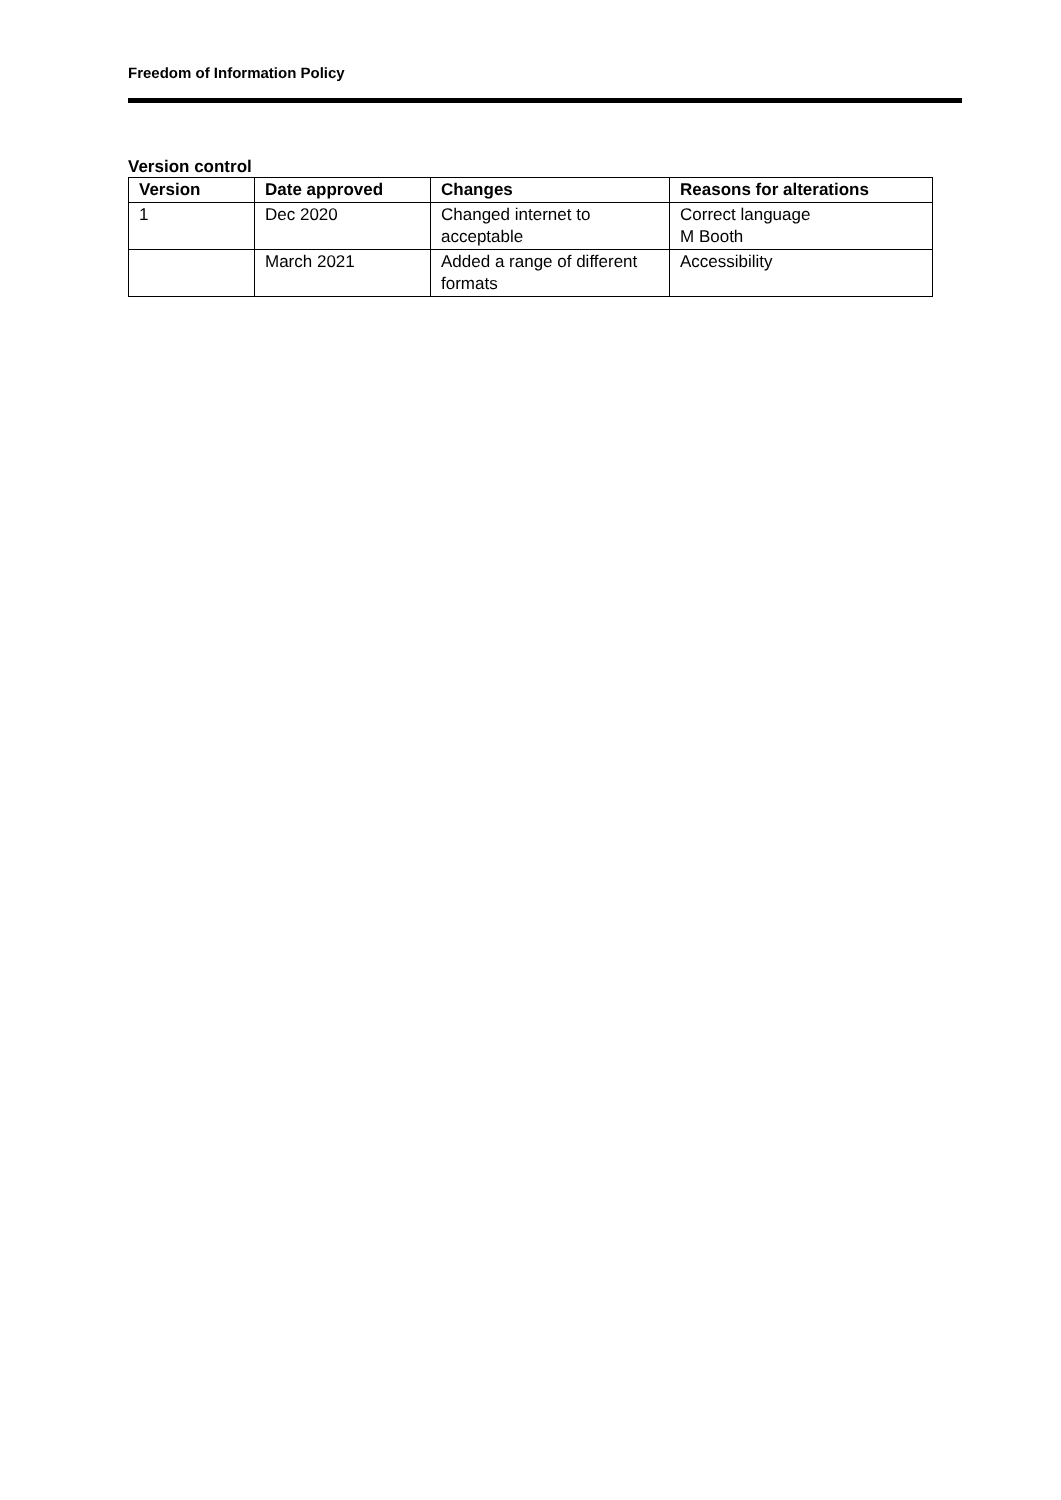Freedom of Information Policy
Version control
| Version | Date approved | Changes | Reasons for alterations |
| --- | --- | --- | --- |
| 1 | Dec 2020 | Changed internet to acceptable | Correct language M Booth |
| | March 2021 | Added a range of different formats | Accessibility |